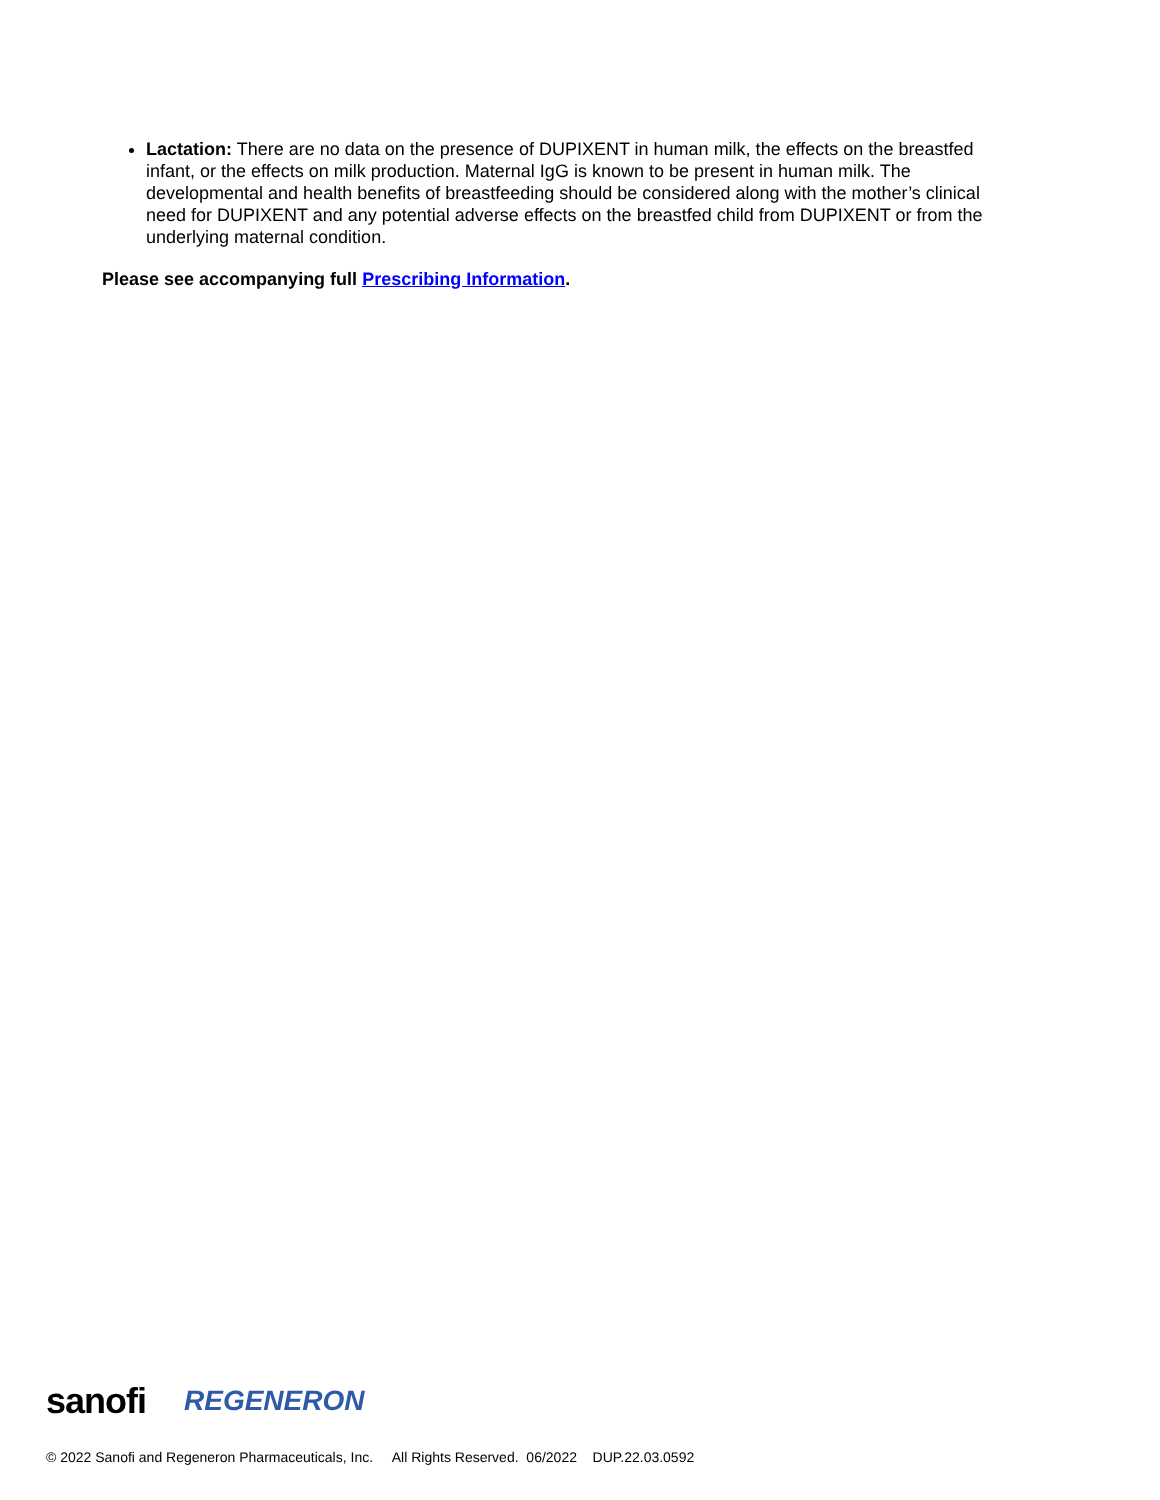Lactation: There are no data on the presence of DUPIXENT in human milk, the effects on the breastfed infant, or the effects on milk production. Maternal IgG is known to be present in human milk. The developmental and health benefits of breastfeeding should be considered along with the mother’s clinical need for DUPIXENT and any potential adverse effects on the breastfed child from DUPIXENT or from the underlying maternal condition.
Please see accompanying full Prescribing Information.
sanofi REGENERON
© 2022 Sanofi and Regeneron Pharmaceuticals, Inc. All Rights Reserved. 06/2022 DUP.22.03.0592